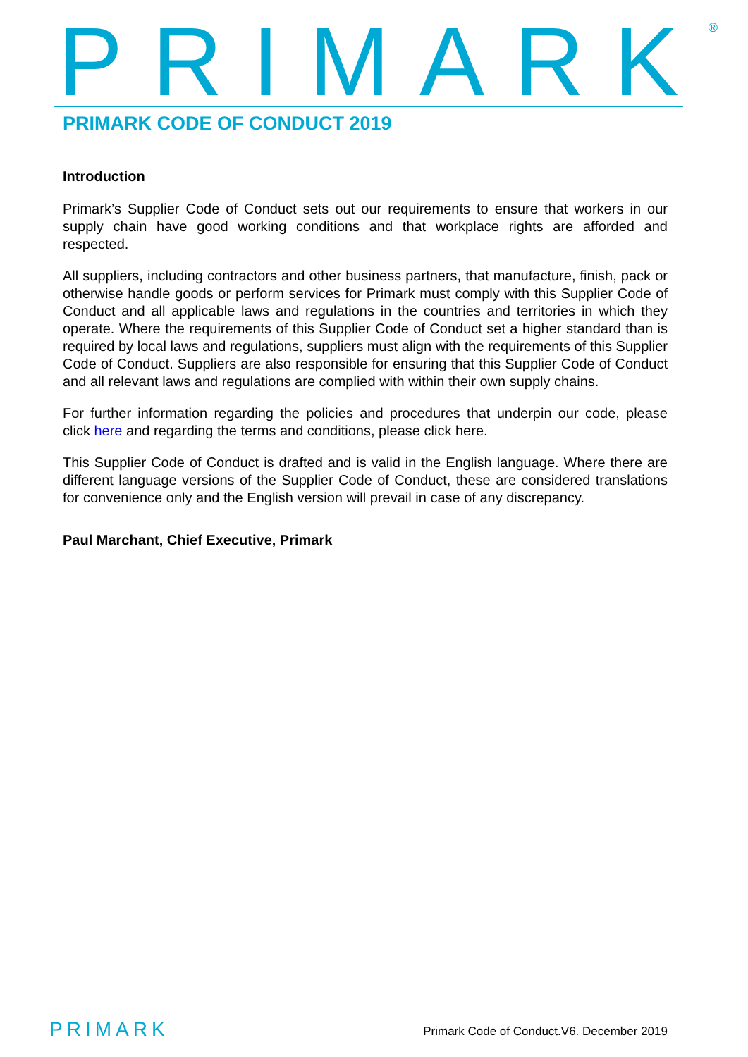PRIMARK<sup>®</sup>
PRIMARK CODE OF CONDUCT 2019
Introduction
Primark’s Supplier Code of Conduct sets out our requirements to ensure that workers in our supply chain have good working conditions and that workplace rights are afforded and respected.
All suppliers, including contractors and other business partners, that manufacture, finish, pack or otherwise handle goods or perform services for Primark must comply with this Supplier Code of Conduct and all applicable laws and regulations in the countries and territories in which they operate. Where the requirements of this Supplier Code of Conduct set a higher standard than is required by local laws and regulations, suppliers must align with the requirements of this Supplier Code of Conduct. Suppliers are also responsible for ensuring that this Supplier Code of Conduct and all relevant laws and regulations are complied with within their own supply chains.
For further information regarding the policies and procedures that underpin our code, please click here and regarding the terms and conditions, please click here.
This Supplier Code of Conduct is drafted and is valid in the English language. Where there are different language versions of the Supplier Code of Conduct, these are considered translations for convenience only and the English version will prevail in case of any discrepancy.
Paul Marchant, Chief Executive, Primark
PRIMARK
Primark Code of Conduct.V6. December 2019